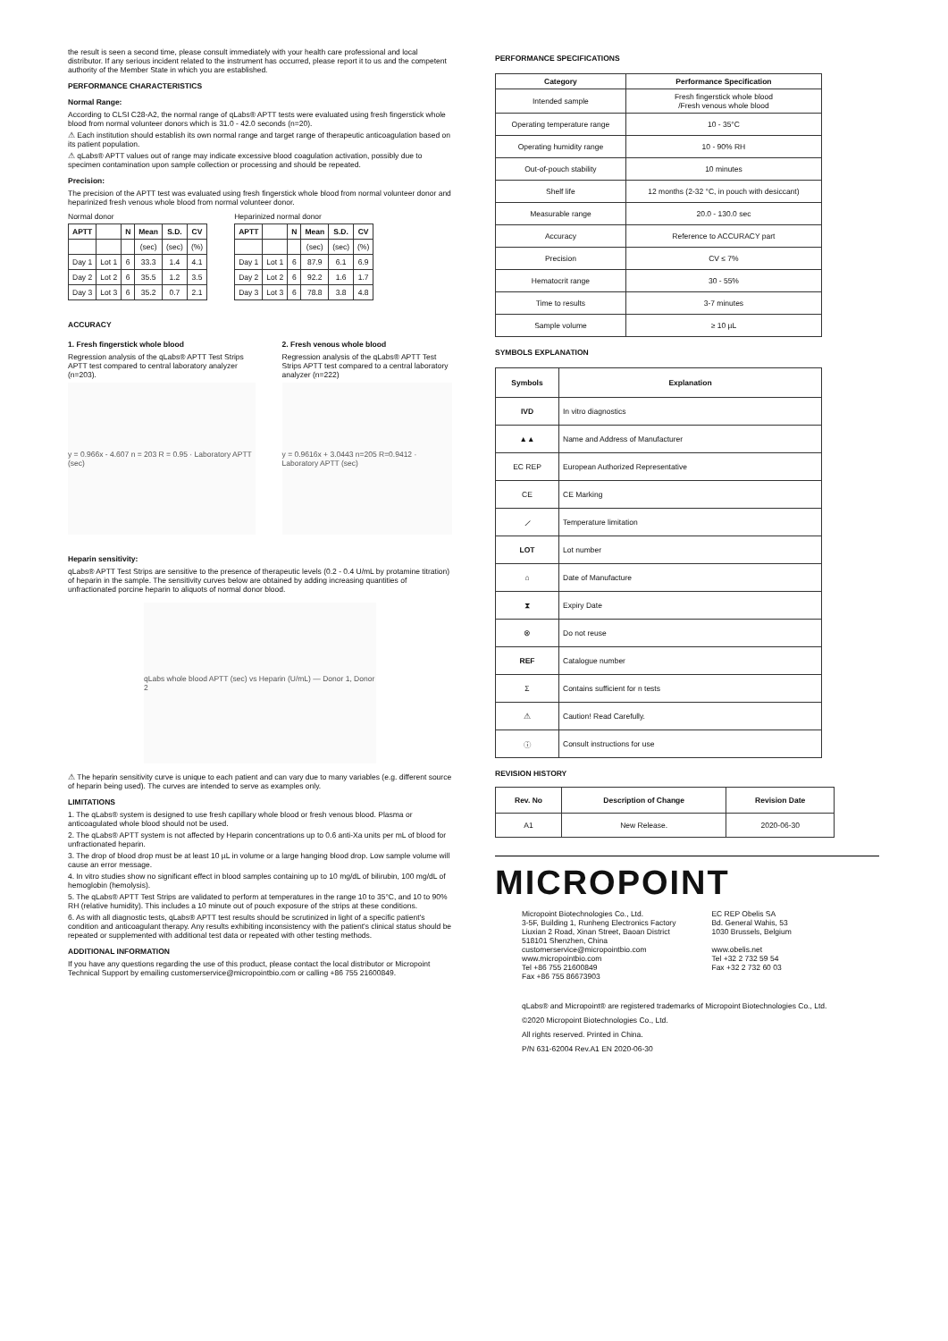the result is seen a second time, please consult immediately with your health care professional and local distributor. If any serious incident related to the instrument has occurred, please report it to us and the competent authority of the Member State in which you are established.
PERFORMANCE CHARACTERISTICS
Normal Range:
According to CLSI C28-A2, the normal range of qLabs® APTT tests were evaluated using fresh fingerstick whole blood from normal volunteer donors which is 31.0 - 42.0 seconds (n=20).
⚠ Each institution should establish its own normal range and target range of therapeutic anticoagulation based on its patient population.
⚠ qLabs® APTT values out of range may indicate excessive blood coagulation activation, possibly due to specimen contamination upon sample collection or processing and should be repeated.
Precision:
The precision of the APTT test was evaluated using fresh fingerstick whole blood from normal volunteer donor and heparinized fresh venous whole blood from normal volunteer donor.
Normal donor
| APTT | | N | Mean | S.D. | CV |
| --- | --- | --- | --- | --- | --- |
| | | | (sec) | (sec) | (%) |
| Day 1 | Lot 1 | 6 | 33.3 | 1.4 | 4.1 |
| Day 2 | Lot 2 | 6 | 35.5 | 1.2 | 3.5 |
| Day 3 | Lot 3 | 6 | 35.2 | 0.7 | 2.1 |
Heparinized normal donor
| APTT | | N | Mean | S.D. | CV |
| --- | --- | --- | --- | --- | --- |
| | | | (sec) | (sec) | (%) |
| Day 1 | Lot 1 | 6 | 87.9 | 6.1 | 6.9 |
| Day 2 | Lot 2 | 6 | 92.2 | 1.6 | 1.7 |
| Day 3 | Lot 3 | 6 | 78.8 | 3.8 | 4.8 |
ACCURACY
1. Fresh fingerstick whole blood
Regression analysis of the qLabs® APTT Test Strips APTT test compared to central laboratory analyzer (n=203).
y = 0.966x - 4.607 n = 203 R = 0.95 · Laboratory APTT (sec)
2. Fresh venous whole blood
Regression analysis of the qLabs® APTT Test Strips APTT test compared to a central laboratory analyzer (n=222)
y = 0.9616x + 3.0443 n=205 R=0.9412 · Laboratory APTT (sec)
Heparin sensitivity:
qLabs® APTT Test Strips are sensitive to the presence of therapeutic levels (0.2 - 0.4 U/mL by protamine titration) of heparin in the sample. The sensitivity curves below are obtained by adding increasing quantities of unfractionated porcine heparin to aliquots of normal donor blood.
qLabs whole blood APTT (sec) vs Heparin (U/mL) — Donor 1, Donor 2
⚠ The heparin sensitivity curve is unique to each patient and can vary due to many variables (e.g. different source of heparin being used). The curves are intended to serve as examples only.
LIMITATIONS
1. The qLabs® system is designed to use fresh capillary whole blood or fresh venous blood. Plasma or anticoagulated whole blood should not be used.
2. The qLabs® APTT system is not affected by Heparin concentrations up to 0.6 anti-Xa units per mL of blood for unfractionated heparin.
3. The drop of blood drop must be at least 10 µL in volume or a large hanging blood drop. Low sample volume will cause an error message.
4. In vitro studies show no significant effect in blood samples containing up to 10 mg/dL of bilirubin, 100 mg/dL of hemoglobin (hemolysis).
5. The qLabs® APTT Test Strips are validated to perform at temperatures in the range 10 to 35°C, and 10 to 90% RH (relative humidity). This includes a 10 minute out of pouch exposure of the strips at these conditions.
6. As with all diagnostic tests, qLabs® APTT test results should be scrutinized in light of a specific patient's condition and anticoagulant therapy. Any results exhibiting inconsistency with the patient's clinical status should be repeated or supplemented with additional test data or repeated with other testing methods.
ADDITIONAL INFORMATION
If you have any questions regarding the use of this product, please contact the local distributor or Micropoint Technical Support by emailing customerservice@micropointbio.com or calling +86 755 21600849.
PERFORMANCE SPECIFICATIONS
| Category | Performance Specification |
| --- | --- |
| Intended sample | Fresh fingerstick whole blood /Fresh venous whole blood |
| Operating temperature range | 10 - 35°C |
| Operating humidity range | 10 - 90% RH |
| Out-of-pouch stability | 10 minutes |
| Shelf life | 12 months (2-32 °C, in pouch with desiccant) |
| Measurable range | 20.0 - 130.0 sec |
| Accuracy | Reference to ACCURACY part |
| Precision | CV ≤ 7% |
| Hematocrit range | 30 - 55% |
| Time to results | 3-7 minutes |
| Sample volume | ≥ 10 µL |
SYMBOLS EXPLANATION
| Symbols | Explanation |
| --- | --- |
| IVD | In vitro diagnostics |
| ▲▲ | Name and Address of Manufacturer |
| EC REP | European Authorized Representative |
| CE | CE Marking |
| ⟋ | Temperature limitation |
| LOT | Lot number |
| ⌂ | Date of Manufacture |
| ⧗ | Expiry Date |
| ⊗ | Do not reuse |
| REF | Catalogue number |
| Σ | Contains sufficient for n tests |
| ⚠ | Caution! Read Carefully. |
| ⓘ | Consult instructions for use |
REVISION HISTORY
| Rev. No | Description of Change | Revision Date |
| --- | --- | --- |
| A1 | New Release. | 2020-06-30 |
MICROPOINT
Micropoint Biotechnologies Co., Ltd.
3-5F, Building 1, Runheng Electronics Factory
Liuxian 2 Road, Xinan Street, Baoan District
518101 Shenzhen, China
customerservice@micropointbio.com
www.micropointbio.com
Tel +86 755 21600849
Fax +86 755 86673903
EC REP Obelis SA
Bd. General Wahis, 53
1030 Brussels, Belgium
www.obelis.net
Tel +32 2 732 59 54
Fax +32 2 732 60 03
qLabs® and Micropoint® are registered trademarks of Micropoint Biotechnologies Co., Ltd.
©2020 Micropoint Biotechnologies Co., Ltd.
All rights reserved. Printed in China.
P/N 631-62004 Rev.A1 EN 2020-06-30